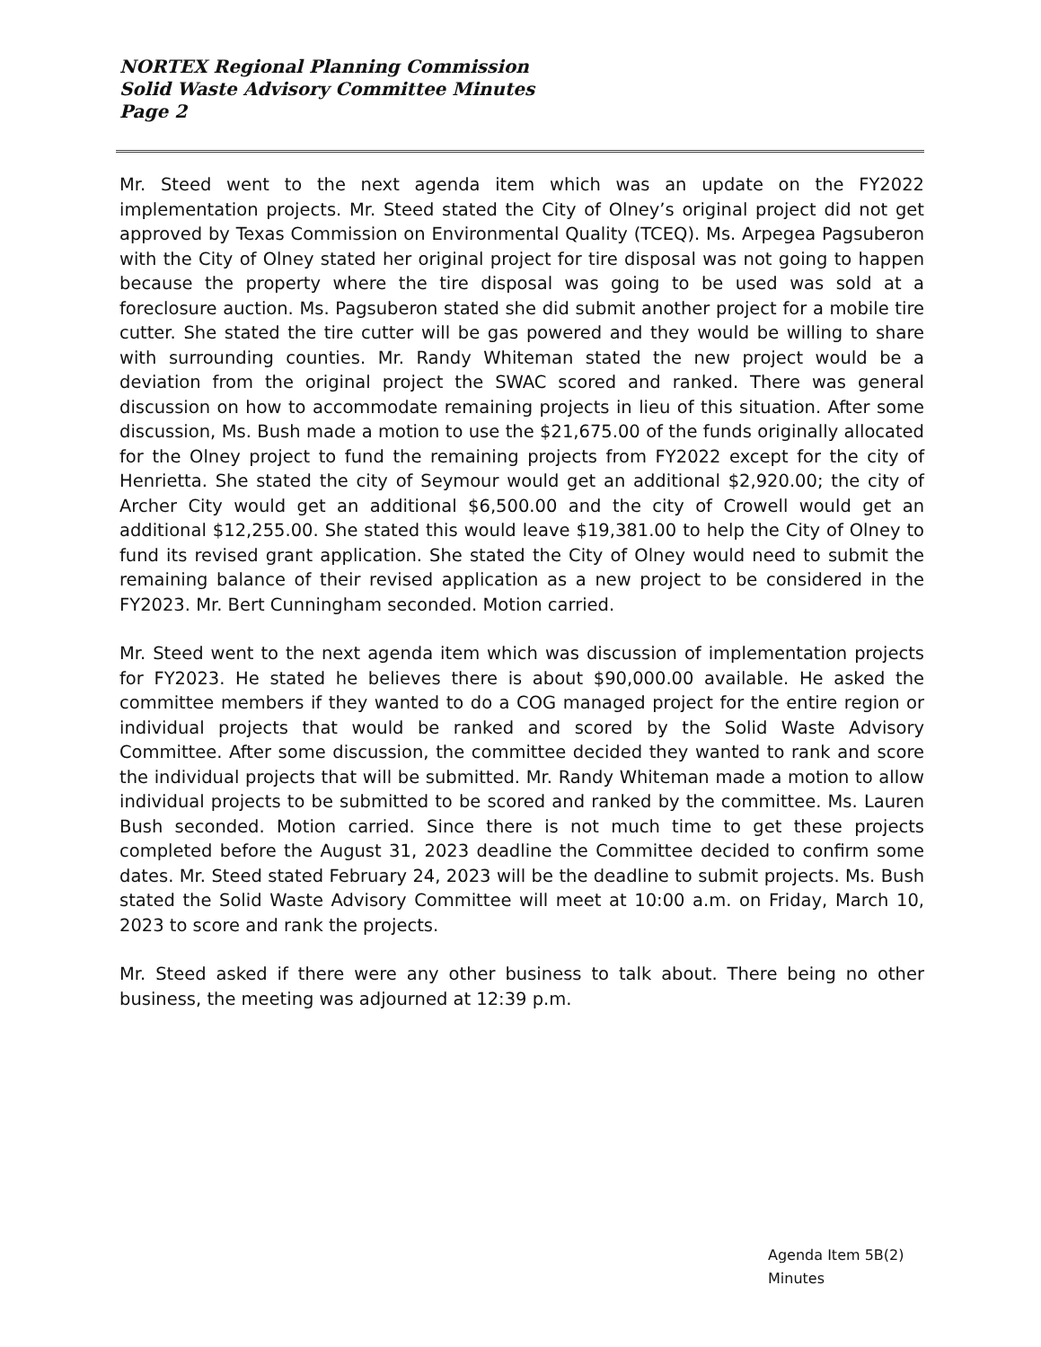NORTEX Regional Planning Commission
Solid Waste Advisory Committee Minutes
Page 2
Mr. Steed went to the next agenda item which was an update on the FY2022 implementation projects. Mr. Steed stated the City of Olney’s original project did not get approved by Texas Commission on Environmental Quality (TCEQ). Ms. Arpegea Pagsuberon with the City of Olney stated her original project for tire disposal was not going to happen because the property where the tire disposal was going to be used was sold at a foreclosure auction. Ms. Pagsuberon stated she did submit another project for a mobile tire cutter. She stated the tire cutter will be gas powered and they would be willing to share with surrounding counties. Mr. Randy Whiteman stated the new project would be a deviation from the original project the SWAC scored and ranked. There was general discussion on how to accommodate remaining projects in lieu of this situation. After some discussion, Ms. Bush made a motion to use the $21,675.00 of the funds originally allocated for the Olney project to fund the remaining projects from FY2022 except for the city of Henrietta. She stated the city of Seymour would get an additional $2,920.00; the city of Archer City would get an additional $6,500.00 and the city of Crowell would get an additional $12,255.00. She stated this would leave $19,381.00 to help the City of Olney to fund its revised grant application. She stated the City of Olney would need to submit the remaining balance of their revised application as a new project to be considered in the FY2023. Mr. Bert Cunningham seconded. Motion carried.
Mr. Steed went to the next agenda item which was discussion of implementation projects for FY2023. He stated he believes there is about $90,000.00 available. He asked the committee members if they wanted to do a COG managed project for the entire region or individual projects that would be ranked and scored by the Solid Waste Advisory Committee. After some discussion, the committee decided they wanted to rank and score the individual projects that will be submitted. Mr. Randy Whiteman made a motion to allow individual projects to be submitted to be scored and ranked by the committee. Ms. Lauren Bush seconded. Motion carried. Since there is not much time to get these projects completed before the August 31, 2023 deadline the Committee decided to confirm some dates. Mr. Steed stated February 24, 2023 will be the deadline to submit projects. Ms. Bush stated the Solid Waste Advisory Committee will meet at 10:00 a.m. on Friday, March 10, 2023 to score and rank the projects.
Mr. Steed asked if there were any other business to talk about. There being no other business, the meeting was adjourned at 12:39 p.m.
Agenda Item 5B(2)
Minutes